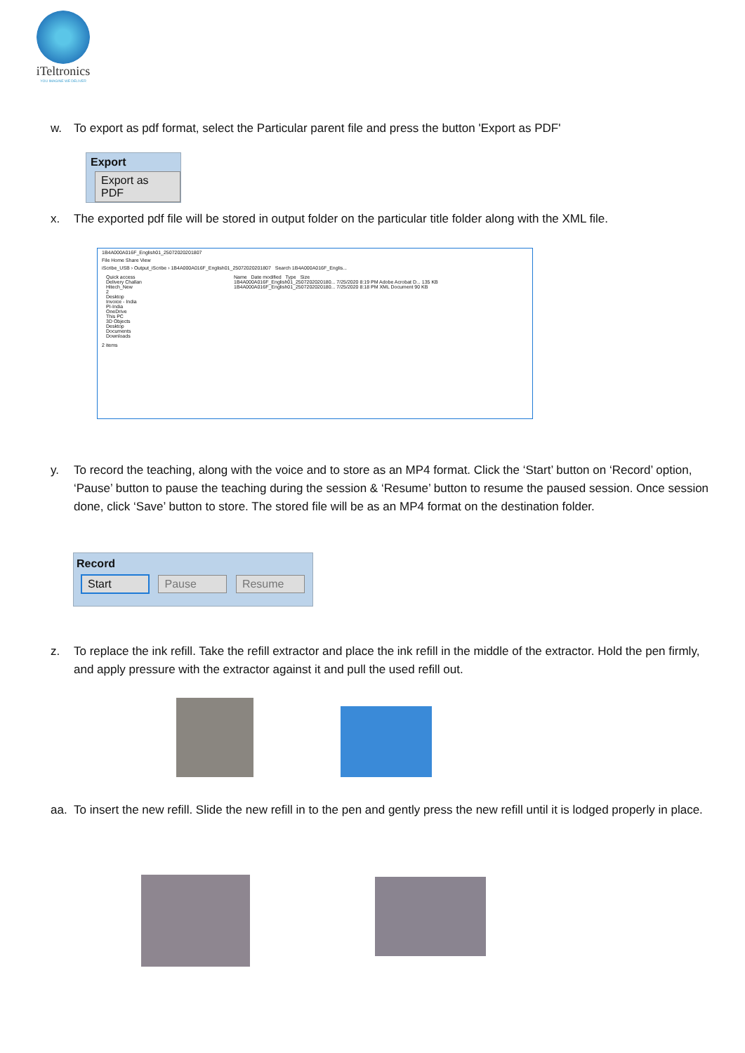iTeltronics
YOU IMAGINE WE DELIVER
w. To export as pdf format, select the Particular parent file and press the button 'Export as PDF'
Export
Export as PDF
x. The exported pdf file will be stored in output folder on the particular title folder along with the XML file.
1B4A000A016F_English01_25072020201807
File Home Share View
iScribe_USB › Output_iScribe › 1B4A000A016F_English01_25072020201807 Search 1B4A000A016F_Englis...
Quick access
Delivery Challan
Hitech_New
2
Desktop
Invoice - India
PI-India
OneDrive
This PC
3D Objects
Desktop
Documents
Downloads
Name Date modified Type Size
1B4A000A016F_English01_2507202020180... 7/25/2020 8:19 PM Adobe Acrobat D... 135 KB
1B4A000A016F_English01_2507202020180... 7/25/2020 8:18 PM XML Document 90 KB
2 items
y. To record the teaching, along with the voice and to store as an MP4 format. Click the ‘Start’ button on ‘Record’ option, ‘Pause’ button to pause the teaching during the session & ‘Resume’ button to resume the paused session. Once session done, click ‘Save’ button to store. The stored file will be as an MP4 format on the destination folder.
Record
Start Pause Resume
z. To replace the ink refill. Take the refill extractor and place the ink refill in the middle of the extractor. Hold the pen firmly, and apply pressure with the extractor against it and pull the used refill out.
aa. To insert the new refill. Slide the new refill in to the pen and gently press the new refill until it is lodged properly in place.